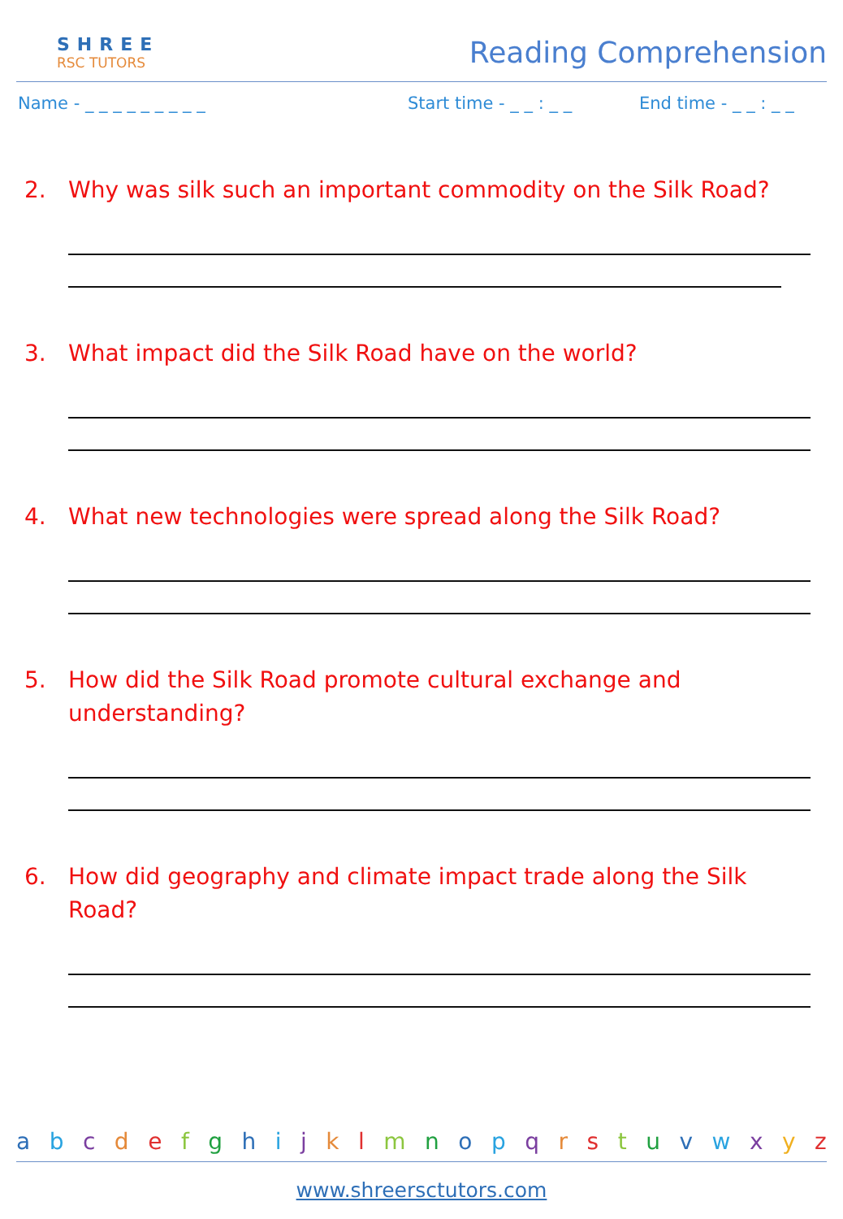SHREE
RSC TUTORS
Reading Comprehension
Name - _ _ _ _ _ _ _ _ _ Start time - _ _ : _ _ End time - _ _ : _ _
2. Why was silk such an important commodity on the Silk Road?
3. What impact did the Silk Road have on the world?
4. What new technologies were spread along the Silk Road?
5. How did the Silk Road promote cultural exchange and understanding?
6. How did geography and climate impact trade along the Silk Road?
a b c d e f g h i j k l m n o p q r s t u v w x y z
www.shreersctutors.com